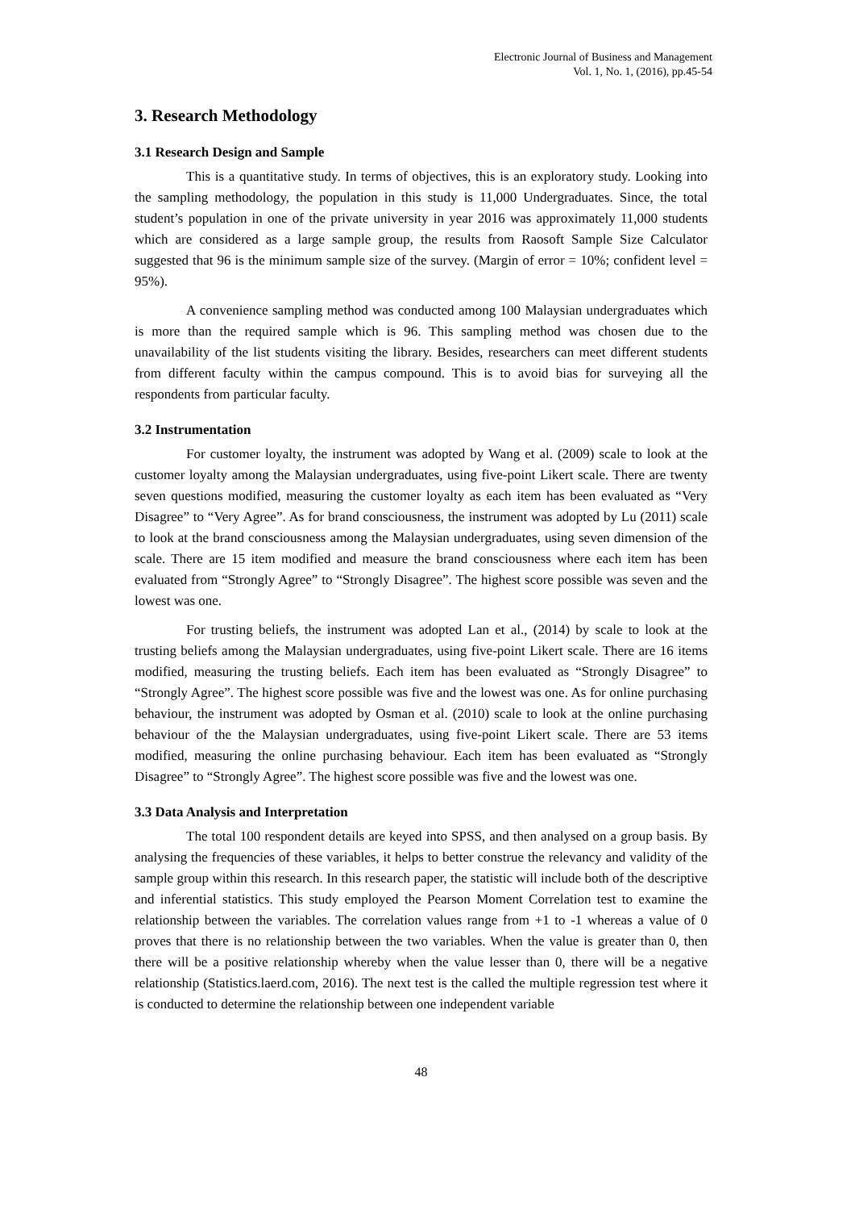Electronic Journal of Business and Management
Vol. 1, No. 1, (2016), pp.45-54
3. Research Methodology
3.1 Research Design and Sample
This is a quantitative study. In terms of objectives, this is an exploratory study. Looking into the sampling methodology, the population in this study is 11,000 Undergraduates. Since, the total student’s population in one of the private university in year 2016 was approximately 11,000 students which are considered as a large sample group, the results from Raosoft Sample Size Calculator suggested that 96 is the minimum sample size of the survey. (Margin of error = 10%; confident level = 95%).
A convenience sampling method was conducted among 100 Malaysian undergraduates which is more than the required sample which is 96. This sampling method was chosen due to the unavailability of the list students visiting the library. Besides, researchers can meet different students from different faculty within the campus compound. This is to avoid bias for surveying all the respondents from particular faculty.
3.2 Instrumentation
For customer loyalty, the instrument was adopted by Wang et al. (2009) scale to look at the customer loyalty among the Malaysian undergraduates, using five-point Likert scale. There are twenty seven questions modified, measuring the customer loyalty as each item has been evaluated as “Very Disagree” to “Very Agree”. As for brand consciousness, the instrument was adopted by Lu (2011) scale to look at the brand consciousness among the Malaysian undergraduates, using seven dimension of the scale. There are 15 item modified and measure the brand consciousness where each item has been evaluated from “Strongly Agree” to “Strongly Disagree”. The highest score possible was seven and the lowest was one.
For trusting beliefs, the instrument was adopted Lan et al., (2014) by scale to look at the trusting beliefs among the Malaysian undergraduates, using five-point Likert scale. There are 16 items modified, measuring the trusting beliefs. Each item has been evaluated as “Strongly Disagree” to “Strongly Agree”. The highest score possible was five and the lowest was one. As for online purchasing behaviour, the instrument was adopted by Osman et al. (2010) scale to look at the online purchasing behaviour of the the Malaysian undergraduates, using five-point Likert scale. There are 53 items modified, measuring the online purchasing behaviour. Each item has been evaluated as “Strongly Disagree” to “Strongly Agree”. The highest score possible was five and the lowest was one.
3.3 Data Analysis and Interpretation
The total 100 respondent details are keyed into SPSS, and then analysed on a group basis. By analysing the frequencies of these variables, it helps to better construe the relevancy and validity of the sample group within this research. In this research paper, the statistic will include both of the descriptive and inferential statistics. This study employed the Pearson Moment Correlation test to examine the relationship between the variables. The correlation values range from +1 to -1 whereas a value of 0 proves that there is no relationship between the two variables. When the value is greater than 0, then there will be a positive relationship whereby when the value lesser than 0, there will be a negative relationship (Statistics.laerd.com, 2016). The next test is the called the multiple regression test where it is conducted to determine the relationship between one independent variable
48